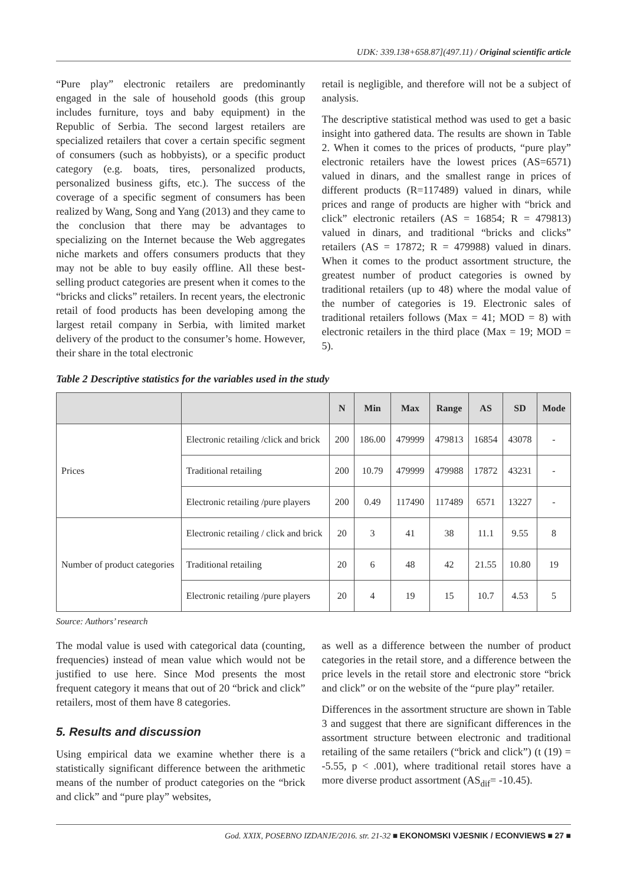UDK: 339.138+658.87](497.11) / Original scientific article
“Pure play” electronic retailers are predominantly engaged in the sale of household goods (this group includes furniture, toys and baby equipment) in the Republic of Serbia. The second largest retailers are specialized retailers that cover a certain specific segment of consumers (such as hobbyists), or a specific product category (e.g. boats, tires, personalized products, personalized business gifts, etc.). The success of the coverage of a specific segment of consumers has been realized by Wang, Song and Yang (2013) and they came to the conclusion that there may be advantages to specializing on the Internet because the Web aggregates niche markets and offers consumers products that they may not be able to buy easily offline. All these best-selling product categories are present when it comes to the “bricks and clicks” retailers. In recent years, the electronic retail of food products has been developing among the largest retail company in Serbia, with limited market delivery of the product to the consumer’s home. However, their share in the total electronic
retail is negligible, and therefore will not be a subject of analysis.
The descriptive statistical method was used to get a basic insight into gathered data. The results are shown in Table 2. When it comes to the prices of products, “pure play” electronic retailers have the lowest prices (AS=6571) valued in dinars, and the smallest range in prices of different products (R=117489) valued in dinars, while prices and range of products are higher with “brick and click” electronic retailers (AS = 16854; R = 479813) valued in dinars, and traditional “bricks and clicks” retailers (AS = 17872; R = 479988) valued in dinars. When it comes to the product assortment structure, the greatest number of product categories is owned by traditional retailers (up to 48) where the modal value of the number of categories is 19. Electronic sales of traditional retailers follows (Max = 41; MOD = 8) with electronic retailers in the third place (Max = 19; MOD = 5).
Table 2 Descriptive statistics for the variables used in the study
| | | N | Min | Max | Range | AS | SD | Mode |
| --- | --- | --- | --- | --- | --- | --- | --- | --- |
| Prices | Electronic retailing /click and brick | 200 | 186.00 | 479999 | 479813 | 16854 | 43078 | - |
| | Traditional retailing | 200 | 10.79 | 479999 | 479988 | 17872 | 43231 | - |
| | Electronic retailing /pure players | 200 | 0.49 | 117490 | 117489 | 6571 | 13227 | - |
| Number of product categories | Electronic retailing / click and brick | 20 | 3 | 41 | 38 | 11.1 | 9.55 | 8 |
| | Traditional retailing | 20 | 6 | 48 | 42 | 21.55 | 10.80 | 19 |
| | Electronic retailing /pure players | 20 | 4 | 19 | 15 | 10.7 | 4.53 | 5 |
Source: Authors’ research
The modal value is used with categorical data (counting, frequencies) instead of mean value which would not be justified to use here. Since Mod presents the most frequent category it means that out of 20 “brick and click” retailers, most of them have 8 categories.
5. Results and discussion
Using empirical data we examine whether there is a statistically significant difference between the arithmetic means of the number of product categories on the “brick and click” and “pure play” websites,
as well as a difference between the number of product categories in the retail store, and a difference between the price levels in the retail store and electronic store “brick and click” or on the website of the “pure play” retailer.
Differences in the assortment structure are shown in Table 3 and suggest that there are significant differences in the assortment structure between electronic and traditional retailing of the same retailers (“brick and click”) (t (19) = -5.55, p < .001), where traditional retail stores have a more diverse product assortment (AS<sub>dif</sub>= -10.45).
God. XXIX, POSEBNO IZDANJE/2016. str. 21-32 ■ EKONOMSKI VJESNIK / ECONVIEWS ■ 27 ■